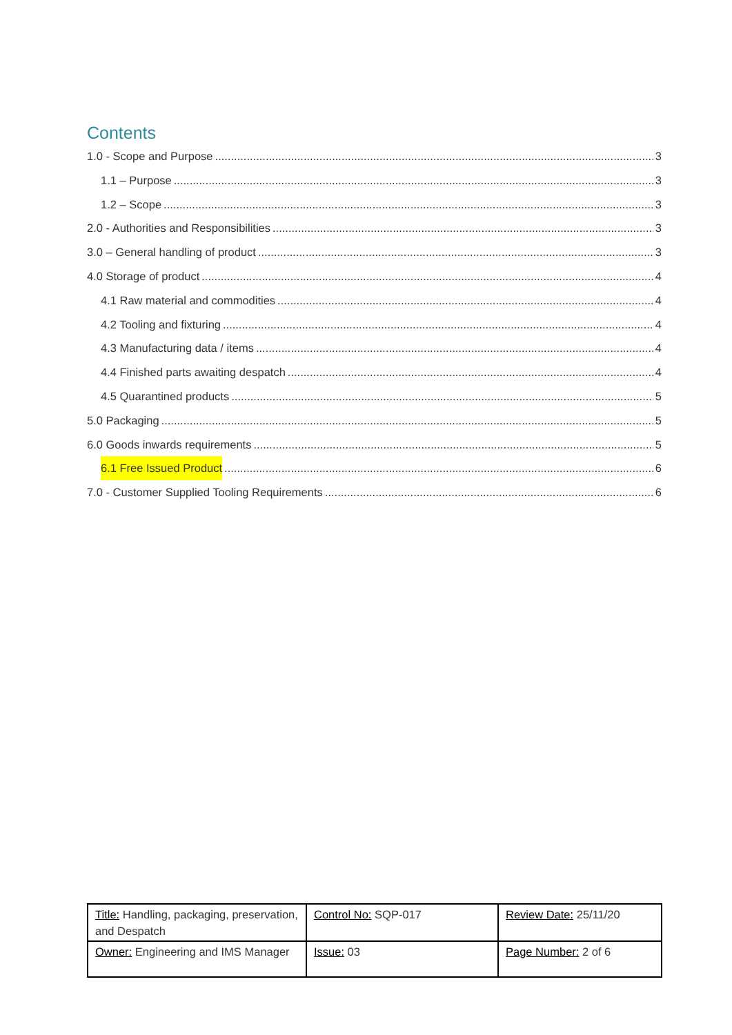Contents
1.0 - Scope and Purpose 3
1.1 – Purpose 3
1.2 – Scope 3
2.0 - Authorities and Responsibilities 3
3.0 – General handling of product 3
4.0 Storage of product 4
4.1 Raw material and commodities 4
4.2 Tooling and fixturing 4
4.3 Manufacturing data / items 4
4.4 Finished parts awaiting despatch 4
4.5 Quarantined products 5
5.0 Packaging 5
6.0 Goods inwards requirements 5
6.1 Free Issued Product 6
7.0 - Customer Supplied Tooling Requirements 6
| Title: Handling, packaging, preservation, and Despatch | Control No: SQP-017 | Review Date: 25/11/20 |
| Owner: Engineering and IMS Manager | Issue: 03 | Page Number: 2 of 6 |